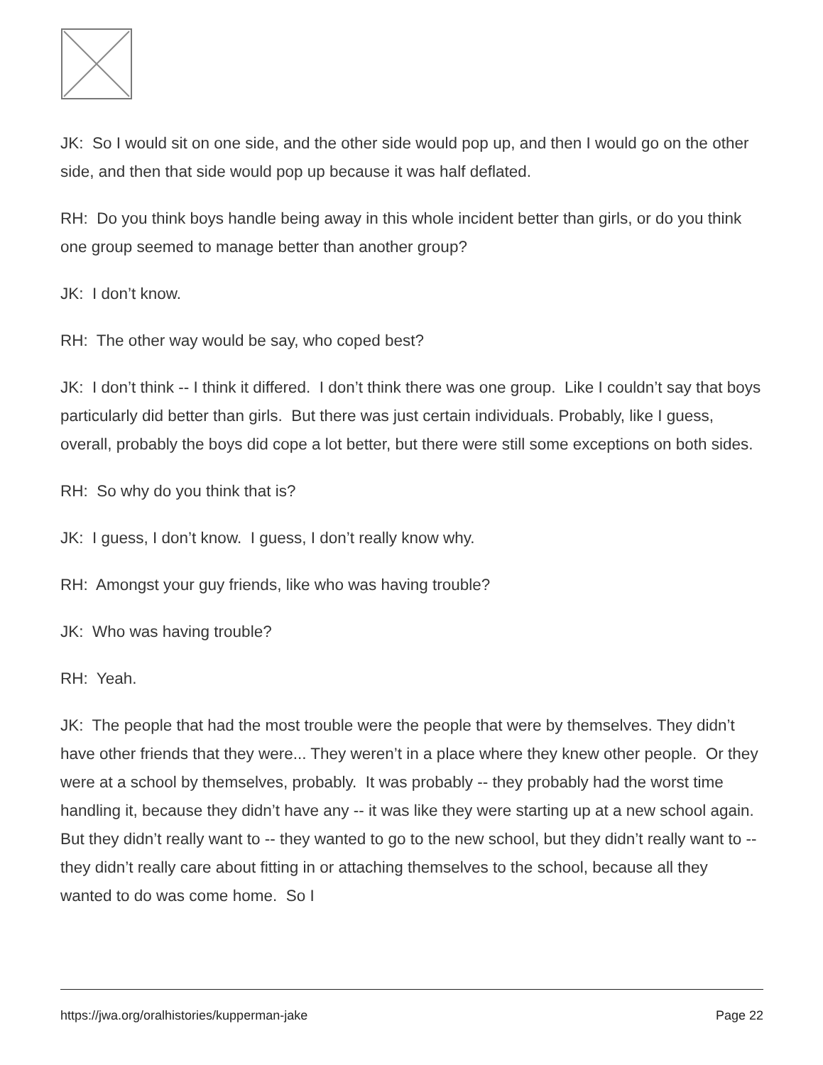JK: So I would sit on one side, and the other side would pop up, and then I would go on the other side, and then that side would pop up because it was half deflated.
RH: Do you think boys handle being away in this whole incident better than girls, or do you think one group seemed to manage better than another group?
JK: I don’t know.
RH: The other way would be say, who coped best?
JK: I don’t think -- I think it differed. I don’t think there was one group. Like I couldn’t say that boys particularly did better than girls. But there was just certain individuals. Probably, like I guess, overall, probably the boys did cope a lot better, but there were still some exceptions on both sides.
RH: So why do you think that is?
JK: I guess, I don’t know. I guess, I don’t really know why.
RH: Amongst your guy friends, like who was having trouble?
JK: Who was having trouble?
RH: Yeah.
JK: The people that had the most trouble were the people that were by themselves. They didn’t have other friends that they were... They weren’t in a place where they knew other people. Or they were at a school by themselves, probably. It was probably -- they probably had the worst time handling it, because they didn’t have any -- it was like they were starting up at a new school again. But they didn’t really want to -- they wanted to go to the new school, but they didn’t really want to -- they didn’t really care about fitting in or attaching themselves to the school, because all they wanted to do was come home. So I
https://jwa.org/oralhistories/kupperman-jake Page 22